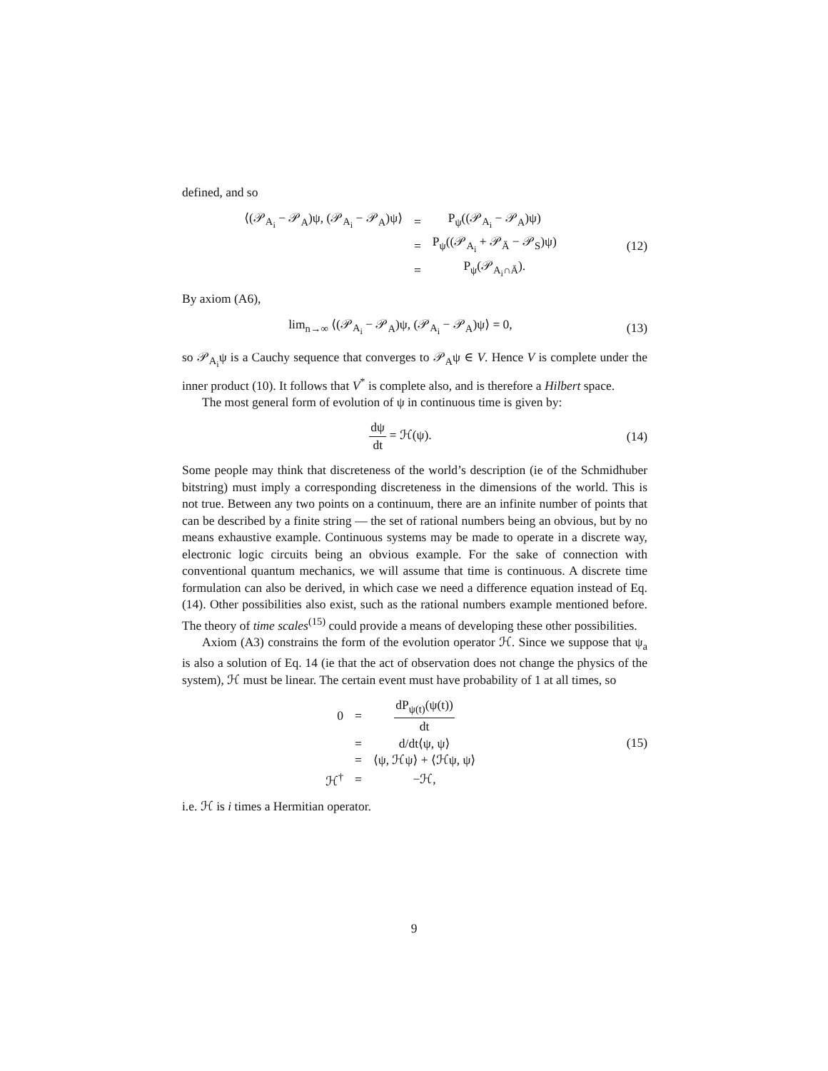defined, and so
| ⟨(𝒫<sub>A<sub>i</sub></sub> − 𝒫<sub>A</sub>)ψ, (𝒫<sub>A<sub>i</sub></sub> − 𝒫<sub>A</sub>)ψ⟩ | = | P<sub>ψ</sub>((𝒫<sub>A<sub>i</sub></sub> − 𝒫<sub>A</sub>)ψ) |
| | = | P<sub>ψ</sub>((𝒫<sub>A<sub>i</sub></sub> + 𝒫<sub>Ā</sub> − 𝒫<sub>S</sub>)ψ) |
| | = | P<sub>ψ</sub>(𝒫<sub>A<sub>i</sub>∩Ā</sub>). |
(12)
By axiom (A6),
lim<sub>n→∞</sub> ⟨(𝒫<sub>A<sub>i</sub></sub> − 𝒫<sub>A</sub>)ψ, (𝒫<sub>A<sub>i</sub></sub> − 𝒫<sub>A</sub>)ψ⟩ = 0,
(13)
so 𝒫<sub>A<sub>i</sub></sub>ψ is a Cauchy sequence that converges to 𝒫<sub>A</sub>ψ ∈ V. Hence V is complete under the inner product (10). It follows that V<sup>*</sup> is complete also, and is therefore a Hilbert space.
The most general form of evolution of ψ in continuous time is given by:
dψ dt = ℋ(ψ).
(14)
Some people may think that discreteness of the world’s description (ie of the Schmidhuber bitstring) must imply a corresponding discreteness in the dimensions of the world. This is not true. Between any two points on a continuum, there are an infinite number of points that can be described by a finite string — the set of rational numbers being an obvious, but by no means exhaustive example. Continuous systems may be made to operate in a discrete way, electronic logic circuits being an obvious example. For the sake of connection with conventional quantum mechanics, we will assume that time is continuous. A discrete time formulation can also be derived, in which case we need a difference equation instead of Eq. (14). Other possibilities also exist, such as the rational numbers example mentioned before. The theory of time scales<sup>(15)</sup> could provide a means of developing these other possibilities.
Axiom (A3) constrains the form of the evolution operator ℋ. Since we suppose that ψ<sub>a</sub> is also a solution of Eq. 14 (ie that the act of observation does not change the physics of the system), ℋ must be linear. The certain event must have probability of 1 at all times, so
| 0 | = | dP<sub>ψ(t)</sub>(ψ(t)) dt |
| | = | d/dt⟨ψ, ψ⟩ |
| | = | ⟨ψ, ℋψ⟩ + ⟨ℋψ, ψ⟩ |
| ℋ<sup>†</sup> | = | −ℋ, |
(15)
i.e. ℋ is i times a Hermitian operator.
9